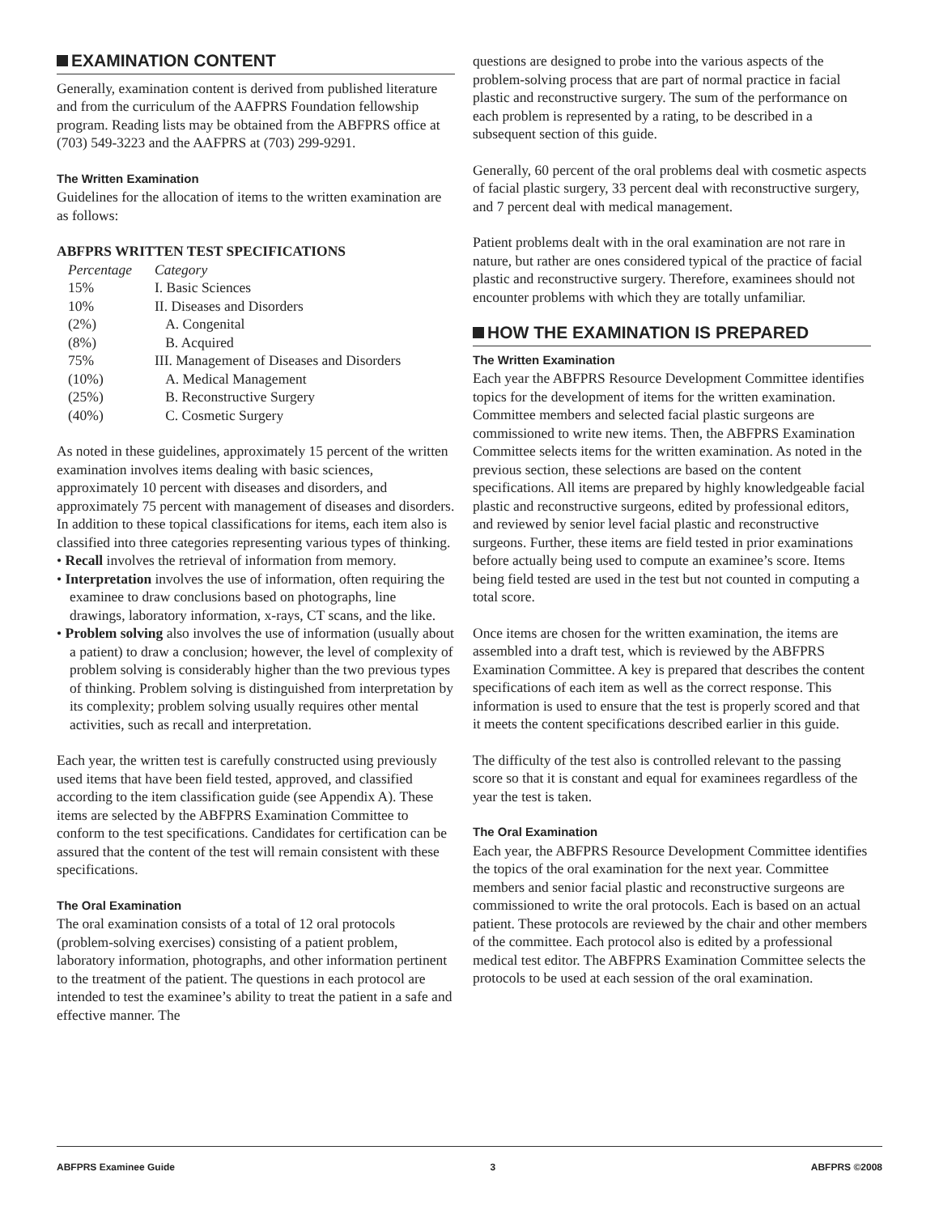EXAMINATION CONTENT
Generally, examination content is derived from published literature and from the curriculum of the AAFPRS Foundation fellowship program. Reading lists may be obtained from the ABFPRS office at (703) 549-3223 and the AAFPRS at (703) 299-9291.
The Written Examination
Guidelines for the allocation of items to the written examination are as follows:
ABFPRS WRITTEN TEST SPECIFICATIONS
| Percentage | Category |
| --- | --- |
| 15% | I. Basic Sciences |
| 10% | II. Diseases and Disorders |
| (2%) | A. Congenital |
| (8%) | B. Acquired |
| 75% | III. Management of Diseases and Disorders |
| (10%) | A. Medical Management |
| (25%) | B. Reconstructive Surgery |
| (40%) | C. Cosmetic Surgery |
As noted in these guidelines, approximately 15 percent of the written examination involves items dealing with basic sciences, approximately 10 percent with diseases and disorders, and approximately 75 percent with management of diseases and disorders. In addition to these topical classifications for items, each item also is classified into three categories representing various types of thinking.
• Recall involves the retrieval of information from memory.
• Interpretation involves the use of information, often requiring the examinee to draw conclusions based on photographs, line drawings, laboratory information, x-rays, CT scans, and the like.
• Problem solving also involves the use of information (usually about a patient) to draw a conclusion; however, the level of complexity of problem solving is considerably higher than the two previous types of thinking. Problem solving is distinguished from interpretation by its complexity; problem solving usually requires other mental activities, such as recall and interpretation.
Each year, the written test is carefully constructed using previously used items that have been field tested, approved, and classified according to the item classification guide (see Appendix A). These items are selected by the ABFPRS Examination Committee to conform to the test specifications. Candidates for certification can be assured that the content of the test will remain consistent with these specifications.
The Oral Examination
The oral examination consists of a total of 12 oral protocols (problem-solving exercises) consisting of a patient problem, laboratory information, photographs, and other information pertinent to the treatment of the patient. The questions in each protocol are intended to test the examinee’s ability to treat the patient in a safe and effective manner. The
questions are designed to probe into the various aspects of the problem-solving process that are part of normal practice in facial plastic and reconstructive surgery. The sum of the performance on each problem is represented by a rating, to be described in a subsequent section of this guide.
Generally, 60 percent of the oral problems deal with cosmetic aspects of facial plastic surgery, 33 percent deal with reconstructive surgery, and 7 percent deal with medical management.
Patient problems dealt with in the oral examination are not rare in nature, but rather are ones considered typical of the practice of facial plastic and reconstructive surgery. Therefore, examinees should not encounter problems with which they are totally unfamiliar.
HOW THE EXAMINATION IS PREPARED
The Written Examination
Each year the ABFPRS Resource Development Committee identifies topics for the development of items for the written examination. Committee members and selected facial plastic surgeons are commissioned to write new items. Then, the ABFPRS Examination Committee selects items for the written examination. As noted in the previous section, these selections are based on the content specifications. All items are prepared by highly knowledgeable facial plastic and reconstructive surgeons, edited by professional editors, and reviewed by senior level facial plastic and reconstructive surgeons. Further, these items are field tested in prior examinations before actually being used to compute an examinee’s score. Items being field tested are used in the test but not counted in computing a total score.
Once items are chosen for the written examination, the items are assembled into a draft test, which is reviewed by the ABFPRS Examination Committee. A key is prepared that describes the content specifications of each item as well as the correct response. This information is used to ensure that the test is properly scored and that it meets the content specifications described earlier in this guide.
The difficulty of the test also is controlled relevant to the passing score so that it is constant and equal for examinees regardless of the year the test is taken.
The Oral Examination
Each year, the ABFPRS Resource Development Committee identifies the topics of the oral examination for the next year. Committee members and senior facial plastic and reconstructive surgeons are commissioned to write the oral protocols. Each is based on an actual patient. These protocols are reviewed by the chair and other members of the committee. Each protocol also is edited by a professional medical test editor. The ABFPRS Examination Committee selects the protocols to be used at each session of the oral examination.
ABFPRS Examinee Guide 3 ABFPRS ©2008